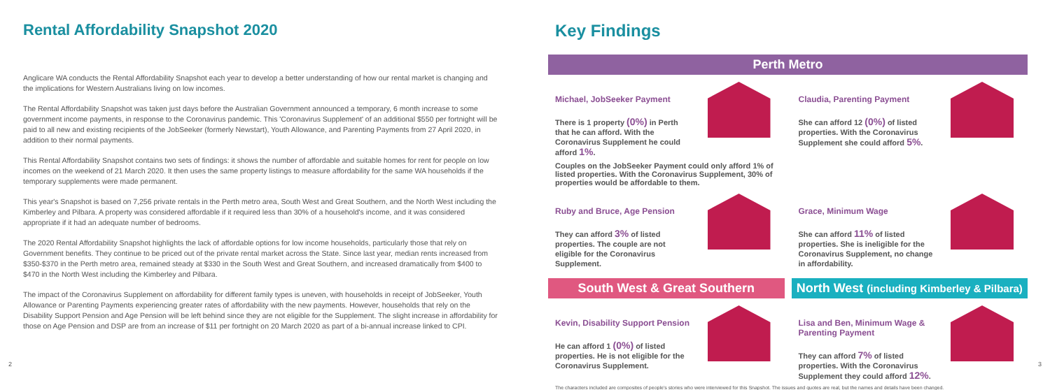Rental Affordability Snapshot 2020
Anglicare WA conducts the Rental Affordability Snapshot each year to develop a better understanding of how our rental market is changing and the implications for Western Australians living on low incomes.
The Rental Affordability Snapshot was taken just days before the Australian Government announced a temporary, 6 month increase to some government income payments, in response to the Coronavirus pandemic. This 'Coronavirus Supplement' of an additional $550 per fortnight will be paid to all new and existing recipients of the JobSeeker (formerly Newstart), Youth Allowance, and Parenting Payments from 27 April 2020, in addition to their normal payments.
This Rental Affordability Snapshot contains two sets of findings: it shows the number of affordable and suitable homes for rent for people on low incomes on the weekend of 21 March 2020. It then uses the same property listings to measure affordability for the same WA households if the temporary supplements were made permanent.
This year's Snapshot is based on 7,256 private rentals in the Perth metro area, South West and Great Southern, and the North West including the Kimberley and Pilbara. A property was considered affordable if it required less than 30% of a household's income, and it was considered appropriate if it had an adequate number of bedrooms.
The 2020 Rental Affordability Snapshot highlights the lack of affordable options for low income households, particularly those that rely on Government benefits. They continue to be priced out of the private rental market across the State. Since last year, median rents increased from $350-$370 in the Perth metro area, remained steady at $330 in the South West and Great Southern, and increased dramatically from $400 to $470 in the North West including the Kimberley and Pilbara.
The impact of the Coronavirus Supplement on affordability for different family types is uneven, with households in receipt of JobSeeker, Youth Allowance or Parenting Payments experiencing greater rates of affordability with the new payments. However, households that rely on the Disability Support Pension and Age Pension will be left behind since they are not eligible for the Supplement. The slight increase in affordability for those on Age Pension and DSP are from an increase of $11 per fortnight on 20 March 2020 as part of a bi-annual increase linked to CPI.
2
Key Findings
Perth Metro
Michael, JobSeeker Payment
There is 1 property (0%) in Perth that he can afford. With the Coronavirus Supplement he could afford 1%.
Claudia, Parenting Payment
She can afford 12 (0%) of listed properties. With the Coronavirus Supplement she could afford 5%.
Couples on the JobSeeker Payment could only afford 1% of listed properties. With the Coronavirus Supplement, 30% of properties would be affordable to them.
Ruby and Bruce, Age Pension
They can afford 3% of listed properties. The couple are not eligible for the Coronavirus Supplement.
Grace, Minimum Wage
She can afford 11% of listed properties. She is ineligible for the Coronavirus Supplement, no change in affordability.
South West & Great Southern North West (including Kimberley & Pilbara)
Kevin, Disability Support Pension
He can afford 1 (0%) of listed properties. He is not eligible for the Coronavirus Supplement.
Lisa and Ben, Minimum Wage & Parenting Payment
They can afford 7% of listed properties. With the Coronavirus Supplement they could afford 12%.
The characters included are composites of people's stories who were interviewed for this Snapshot. The issues and quotes are real, but the names and details have been changed.
3